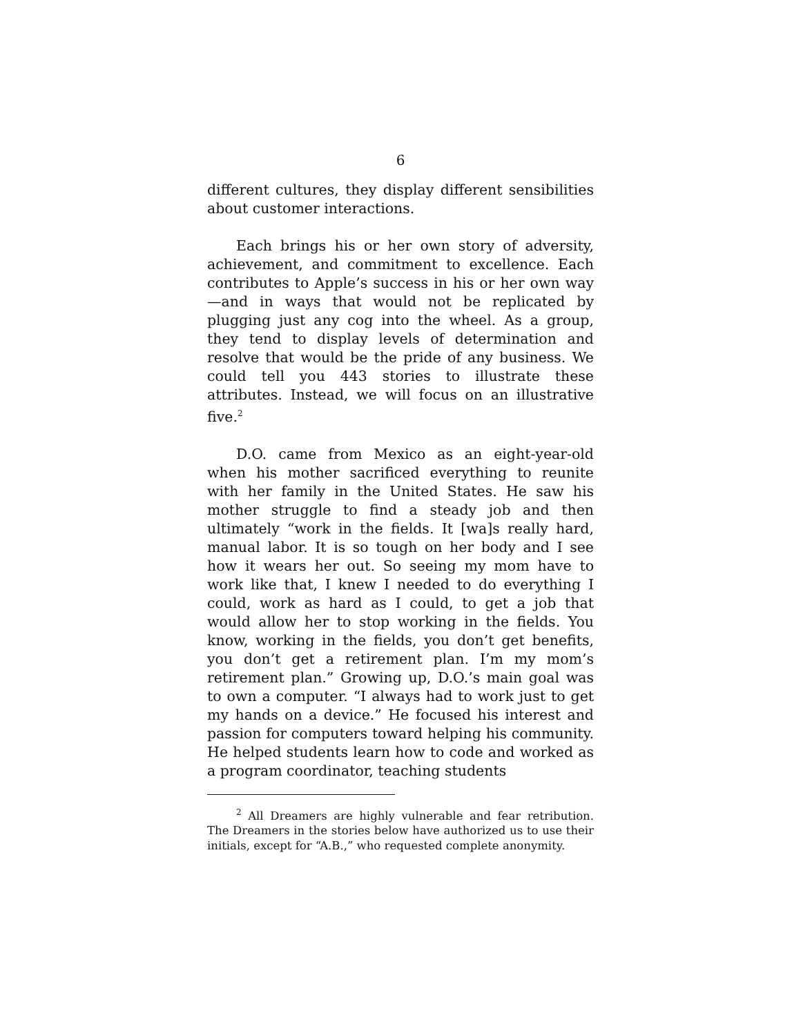6
different cultures, they display different sensibilities about customer interactions.
Each brings his or her own story of adversity, achievement, and commitment to excellence. Each contributes to Apple’s success in his or her own way—and in ways that would not be replicated by plugging just any cog into the wheel. As a group, they tend to display levels of determination and resolve that would be the pride of any business. We could tell you 443 stories to illustrate these attributes. Instead, we will focus on an illustrative five.<sup>2</sup>
D.O. came from Mexico as an eight-year-old when his mother sacrificed everything to reunite with her family in the United States. He saw his mother struggle to find a steady job and then ultimately “work in the fields. It [wa]s really hard, manual labor. It is so tough on her body and I see how it wears her out. So seeing my mom have to work like that, I knew I needed to do everything I could, work as hard as I could, to get a job that would allow her to stop working in the fields. You know, working in the fields, you don’t get benefits, you don’t get a retirement plan. I’m my mom’s retirement plan.” Growing up, D.O.’s main goal was to own a computer. “I always had to work just to get my hands on a device.” He focused his interest and passion for computers toward helping his community. He helped students learn how to code and worked as a program coordinator, teaching students
<sup>2</sup> All Dreamers are highly vulnerable and fear retribution. The Dreamers in the stories below have authorized us to use their initials, except for “A.B.,” who requested complete anonymity.